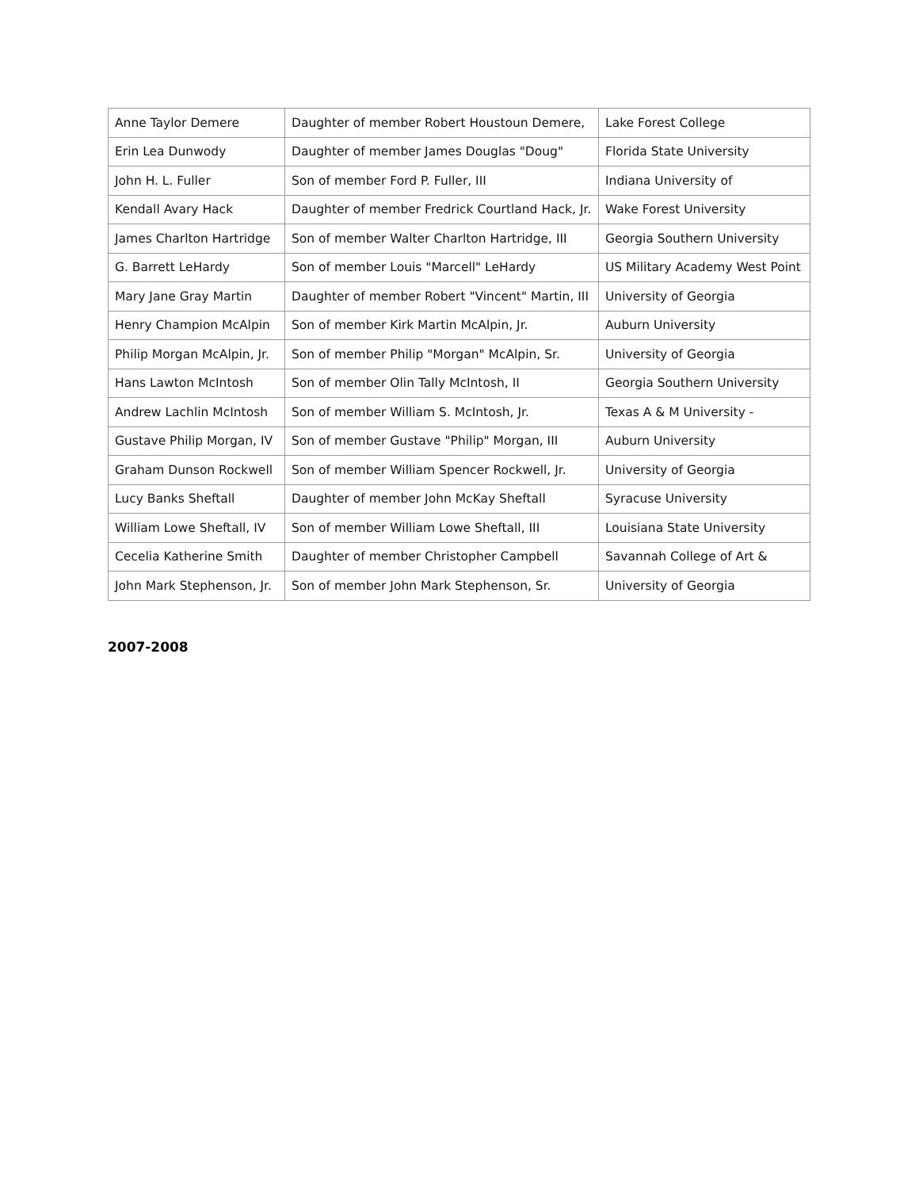| Anne Taylor Demere | Daughter of member Robert Houstoun Demere, | Lake Forest College |
| Erin Lea Dunwody | Daughter of member James Douglas "Doug" | Florida State University |
| John H. L. Fuller | Son of member Ford P. Fuller, III | Indiana University of |
| Kendall Avary Hack | Daughter of member Fredrick Courtland Hack, Jr. | Wake Forest University |
| James Charlton Hartridge | Son of member Walter Charlton Hartridge, III | Georgia Southern University |
| G. Barrett LeHardy | Son of member Louis "Marcell" LeHardy | US Military Academy West Point |
| Mary Jane Gray Martin | Daughter of member Robert "Vincent" Martin, III | University of Georgia |
| Henry Champion McAlpin | Son of member Kirk Martin McAlpin, Jr. | Auburn University |
| Philip Morgan McAlpin, Jr. | Son of member Philip "Morgan" McAlpin, Sr. | University of Georgia |
| Hans Lawton McIntosh | Son of member Olin Tally McIntosh, II | Georgia Southern University |
| Andrew Lachlin McIntosh | Son of member William S. McIntosh, Jr. | Texas A & M University - |
| Gustave Philip Morgan, IV | Son of member Gustave "Philip" Morgan, III | Auburn University |
| Graham Dunson Rockwell | Son of member William Spencer Rockwell, Jr. | University of Georgia |
| Lucy Banks Sheftall | Daughter of member John McKay Sheftall | Syracuse University |
| William Lowe Sheftall, IV | Son of member William Lowe Sheftall, III | Louisiana State University |
| Cecelia Katherine Smith | Daughter of member Christopher Campbell | Savannah College of Art & |
| John Mark Stephenson, Jr. | Son of member John Mark Stephenson, Sr. | University of Georgia |
2007-2008